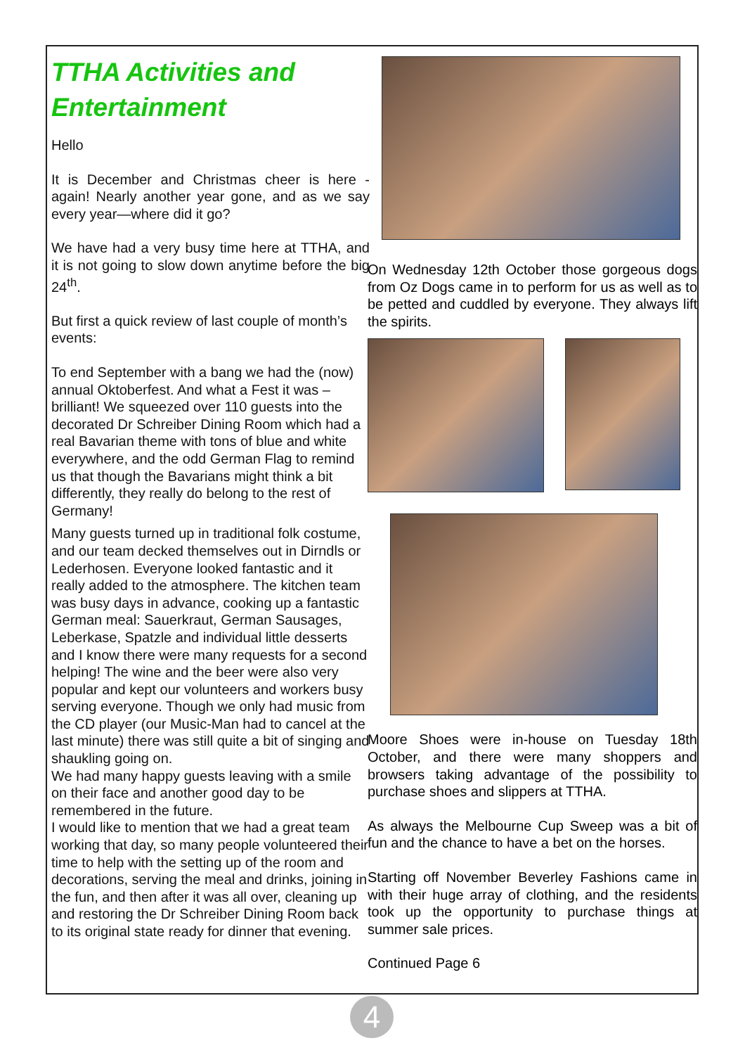TTHA Activities and Entertainment
Hello
It is December and Christmas cheer is here - again! Nearly another year gone, and as we say every year—where did it go?
We have had a very busy time here at TTHA, and it is not going to slow down anytime before the big 24<sup>th</sup>.
But first a quick review of last couple of month’s events:
To end September with a bang we had the (now) annual Oktoberfest. And what a Fest it was – brilliant! We squeezed over 110 guests into the decorated Dr Schreiber Dining Room which had a real Bavarian theme with tons of blue and white everywhere, and the odd German Flag to remind us that though the Bavarians might think a bit differently, they really do belong to the rest of Germany!
Many guests turned up in traditional folk costume, and our team decked themselves out in Dirndls or Lederhosen. Everyone looked fantastic and it really added to the atmosphere. The kitchen team was busy days in advance, cooking up a fantastic German meal: Sauerkraut, German Sausages, Leberkase, Spatzle and individual little desserts and I know there were many requests for a second helping! The wine and the beer were also very popular and kept our volunteers and workers busy serving everyone. Though we only had music from the CD player (our Music-Man had to cancel at the last minute) there was still quite a bit of singing and shaukling going on.
We had many happy guests leaving with a smile on their face and another good day to be remembered in the future.
I would like to mention that we had a great team working that day, so many people volunteered their time to help with the setting up of the room and decorations, serving the meal and drinks, joining in the fun, and then after it was all over, cleaning up and restoring the Dr Schreiber Dining Room back to its original state ready for dinner that evening.
On Wednesday 12th October those gorgeous dogs from Oz Dogs came in to perform for us as well as to be petted and cuddled by everyone. They always lift the spirits.
Moore Shoes were in-house on Tuesday 18th October, and there were many shoppers and browsers taking advantage of the possibility to purchase shoes and slippers at TTHA.
As always the Melbourne Cup Sweep was a bit of fun and the chance to have a bet on the horses.
Starting off November Beverley Fashions came in with their huge array of clothing, and the residents took up the opportunity to purchase things at summer sale prices.
Continued Page 6
4